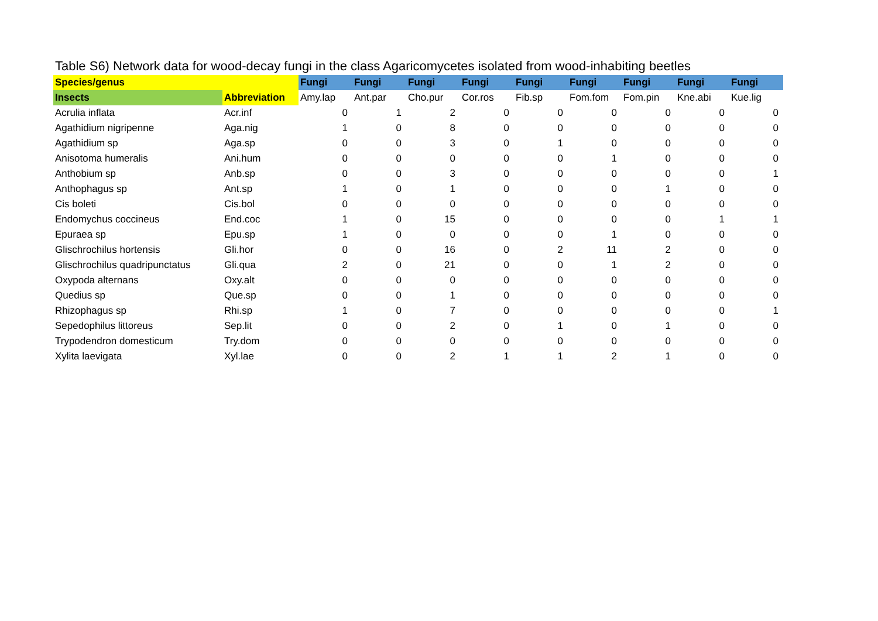Table S6) Network data for wood-decay fungi in the class Agaricomycetes isolated from wood-inhabiting beetles
| Species/genus | | Fungi | Fungi | Fungi | Fungi | Fungi | Fungi | Fungi | Fungi | Fungi |
| --- | --- | --- | --- | --- | --- | --- | --- | --- | --- | --- |
| Insects | Abbreviation | Amy.lap | Ant.par | Cho.pur | Cor.ros | Fib.sp | Fom.fom | Fom.pin | Kne.abi | Kue.lig |
| Acrulia inflata | Acr.inf | 0 | 1 | 2 | 0 | 0 | 0 | 0 | 0 | 0 |
| Agathidium nigripenne | Aga.nig | 1 | 0 | 8 | 0 | 0 | 0 | 0 | 0 | 0 |
| Agathidium sp | Aga.sp | 0 | 0 | 3 | 0 | 1 | 0 | 0 | 0 | 0 |
| Anisotoma humeralis | Ani.hum | 0 | 0 | 0 | 0 | 0 | 1 | 0 | 0 | 0 |
| Anthobium sp | Anb.sp | 0 | 0 | 3 | 0 | 0 | 0 | 0 | 0 | 1 |
| Anthophagus sp | Ant.sp | 1 | 0 | 1 | 0 | 0 | 0 | 1 | 0 | 0 |
| Cis boleti | Cis.bol | 0 | 0 | 0 | 0 | 0 | 0 | 0 | 0 | 0 |
| Endomychus coccineus | End.coc | 1 | 0 | 15 | 0 | 0 | 0 | 0 | 1 | 1 |
| Epuraea sp | Epu.sp | 1 | 0 | 0 | 0 | 0 | 1 | 0 | 0 | 0 |
| Glischrochilus hortensis | Gli.hor | 0 | 0 | 16 | 0 | 2 | 11 | 2 | 0 | 0 |
| Glischrochilus quadripunctatus | Gli.qua | 2 | 0 | 21 | 0 | 0 | 1 | 2 | 0 | 0 |
| Oxypoda alternans | Oxy.alt | 0 | 0 | 0 | 0 | 0 | 0 | 0 | 0 | 0 |
| Quedius sp | Que.sp | 0 | 0 | 1 | 0 | 0 | 0 | 0 | 0 | 0 |
| Rhizophagus sp | Rhi.sp | 1 | 0 | 7 | 0 | 0 | 0 | 0 | 0 | 1 |
| Sepedophilus littoreus | Sep.lit | 0 | 0 | 2 | 0 | 1 | 0 | 1 | 0 | 0 |
| Trypodendron domesticum | Try.dom | 0 | 0 | 0 | 0 | 0 | 0 | 0 | 0 | 0 |
| Xylita laevigata | Xyl.lae | 0 | 0 | 2 | 1 | 1 | 2 | 1 | 0 | 0 |